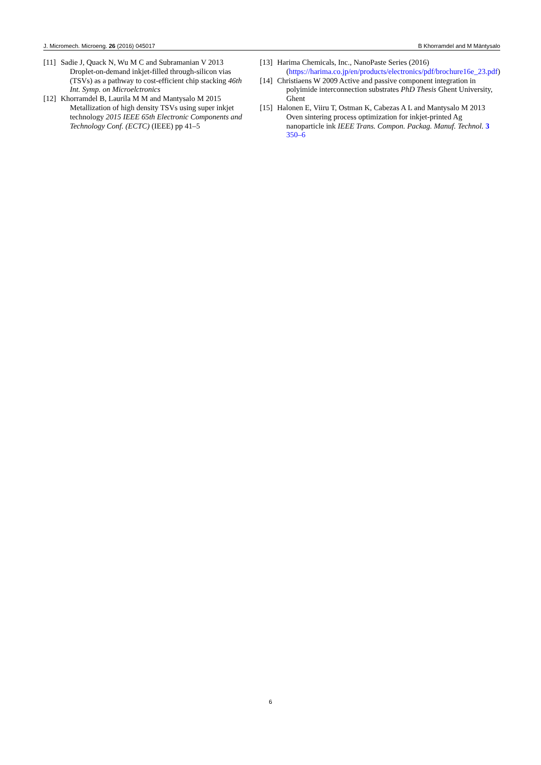J. Micromech. Microeng. 26 (2016) 045017 B Khorramdel and M Mäntysalo
[11] Sadie J, Quack N, Wu M C and Subramanian V 2013 Droplet-on-demand inkjet-filled through-silicon vias (TSVs) as a pathway to cost-efficient chip stacking 46th Int. Symp. on Microelctronics
[12] Khorramdel B, Laurila M M and Mantysalo M 2015 Metallization of high density TSVs using super inkjet technology 2015 IEEE 65th Electronic Components and Technology Conf. (ECTC) (IEEE) pp 41–5
[13] Harima Chemicals, Inc., NanoPaste Series (2016) (https://harima.co.jp/en/products/electronics/pdf/brochure16e_23.pdf)
[14] Christiaens W 2009 Active and passive component integration in polyimide interconnection substrates PhD Thesis Ghent University, Ghent
[15] Halonen E, Viiru T, Ostman K, Cabezas A L and Mantysalo M 2013 Oven sintering process optimization for inkjet-printed Ag nanoparticle ink IEEE Trans. Compon. Packag. Manuf. Technol. 3 350–6
6